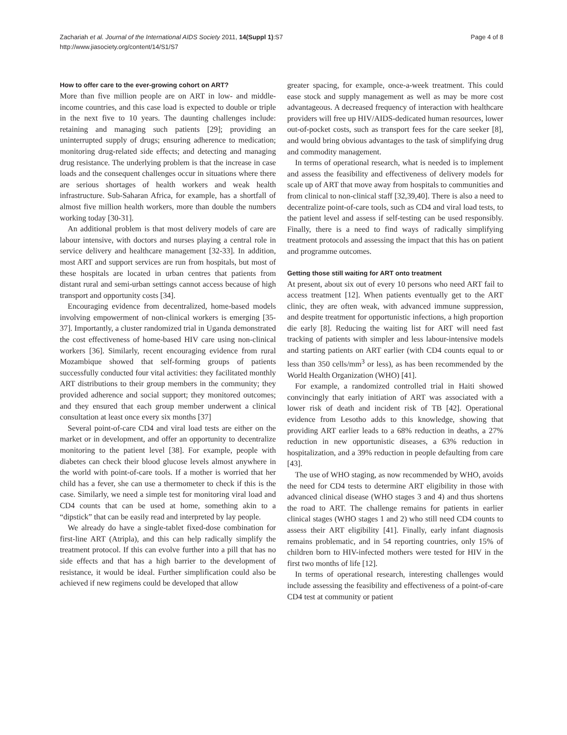Page 4 of 8 Zachariah et al. Journal of the International AIDS Society 2011, 14(Suppl 1):S7
http://www.jiasociety.org/content/14/S1/S7
How to offer care to the ever-growing cohort on ART?
More than five million people are on ART in low- and middle-income countries, and this case load is expected to double or triple in the next five to 10 years. The daunting challenges include: retaining and managing such patients [29]; providing an uninterrupted supply of drugs; ensuring adherence to medication; monitoring drug-related side effects; and detecting and managing drug resistance. The underlying problem is that the increase in case loads and the consequent challenges occur in situations where there are serious shortages of health workers and weak health infrastructure. Sub-Saharan Africa, for example, has a shortfall of almost five million health workers, more than double the numbers working today [30-31].
An additional problem is that most delivery models of care are labour intensive, with doctors and nurses playing a central role in service delivery and healthcare management [32-33]. In addition, most ART and support services are run from hospitals, but most of these hospitals are located in urban centres that patients from distant rural and semi-urban settings cannot access because of high transport and opportunity costs [34].
Encouraging evidence from decentralized, home-based models involving empowerment of non-clinical workers is emerging [35-37]. Importantly, a cluster randomized trial in Uganda demonstrated the cost effectiveness of home-based HIV care using non-clinical workers [36]. Similarly, recent encouraging evidence from rural Mozambique showed that self-forming groups of patients successfully conducted four vital activities: they facilitated monthly ART distributions to their group members in the community; they provided adherence and social support; they monitored outcomes; and they ensured that each group member underwent a clinical consultation at least once every six months [37]
Several point-of-care CD4 and viral load tests are either on the market or in development, and offer an opportunity to decentralize monitoring to the patient level [38]. For example, people with diabetes can check their blood glucose levels almost anywhere in the world with point-of-care tools. If a mother is worried that her child has a fever, she can use a thermometer to check if this is the case. Similarly, we need a simple test for monitoring viral load and CD4 counts that can be used at home, something akin to a “dipstick” that can be easily read and interpreted by lay people.
We already do have a single-tablet fixed-dose combination for first-line ART (Atripla), and this can help radically simplify the treatment protocol. If this can evolve further into a pill that has no side effects and that has a high barrier to the development of resistance, it would be ideal. Further simplification could also be achieved if new regimens could be developed that allow
greater spacing, for example, once-a-week treatment. This could ease stock and supply management as well as may be more cost advantageous. A decreased frequency of interaction with healthcare providers will free up HIV/AIDS-dedicated human resources, lower out-of-pocket costs, such as transport fees for the care seeker [8], and would bring obvious advantages to the task of simplifying drug and commodity management.
In terms of operational research, what is needed is to implement and assess the feasibility and effectiveness of delivery models for scale up of ART that move away from hospitals to communities and from clinical to non-clinical staff [32,39,40]. There is also a need to decentralize point-of-care tools, such as CD4 and viral load tests, to the patient level and assess if self-testing can be used responsibly. Finally, there is a need to find ways of radically simplifying treatment protocols and assessing the impact that this has on patient and programme outcomes.
Getting those still waiting for ART onto treatment
At present, about six out of every 10 persons who need ART fail to access treatment [12]. When patients eventually get to the ART clinic, they are often weak, with advanced immune suppression, and despite treatment for opportunistic infections, a high proportion die early [8]. Reducing the waiting list for ART will need fast tracking of patients with simpler and less labour-intensive models and starting patients on ART earlier (with CD4 counts equal to or less than 350 cells/mm<sup>3</sup> or less), as has been recommended by the World Health Organization (WHO) [41].
For example, a randomized controlled trial in Haiti showed convincingly that early initiation of ART was associated with a lower risk of death and incident risk of TB [42]. Operational evidence from Lesotho adds to this knowledge, showing that providing ART earlier leads to a 68% reduction in deaths, a 27% reduction in new opportunistic diseases, a 63% reduction in hospitalization, and a 39% reduction in people defaulting from care [43].
The use of WHO staging, as now recommended by WHO, avoids the need for CD4 tests to determine ART eligibility in those with advanced clinical disease (WHO stages 3 and 4) and thus shortens the road to ART. The challenge remains for patients in earlier clinical stages (WHO stages 1 and 2) who still need CD4 counts to assess their ART eligibility [41]. Finally, early infant diagnosis remains problematic, and in 54 reporting countries, only 15% of children born to HIV-infected mothers were tested for HIV in the first two months of life [12].
In terms of operational research, interesting challenges would include assessing the feasibility and effectiveness of a point-of-care CD4 test at community or patient